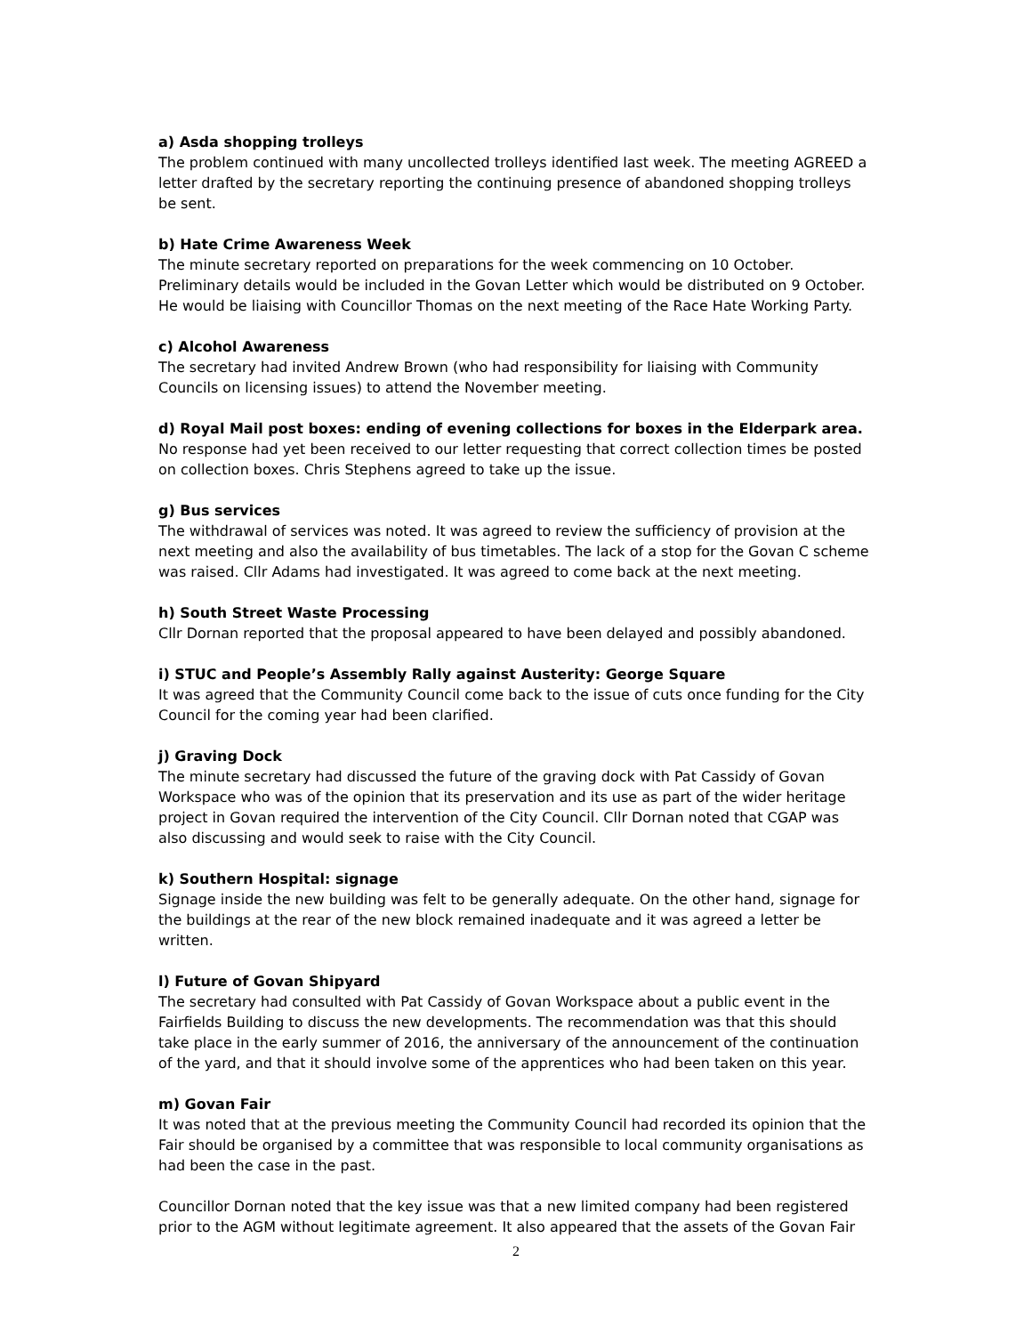a) Asda shopping trolleys
The problem continued with many uncollected trolleys identified last week. The meeting AGREED a letter drafted by the secretary reporting the continuing presence of abandoned shopping trolleys be sent.
b) Hate Crime Awareness Week
The minute secretary reported on preparations for the week commencing on 10 October. Preliminary details would be included in the Govan Letter which would be distributed on 9 October. He would be liaising with Councillor Thomas on the next meeting of the Race Hate Working Party.
c) Alcohol Awareness
The secretary had invited Andrew Brown (who had responsibility for liaising with Community Councils on licensing issues) to attend the November meeting.
d) Royal Mail post boxes: ending of evening collections for boxes in the Elderpark area.
No response had yet been received to our letter requesting that correct collection times be posted on collection boxes. Chris Stephens agreed to take up the issue.
g) Bus services
The withdrawal of services was noted. It was agreed to review the sufficiency of provision at the next meeting and also the availability of bus timetables. The lack of a stop for the Govan C scheme was raised. Cllr Adams had investigated. It was agreed to come back at the next meeting.
h) South Street Waste Processing
Cllr Dornan reported that the proposal appeared to have been delayed and possibly abandoned.
i) STUC and People’s Assembly Rally against Austerity: George Square
It was agreed that the Community Council come back to the issue of cuts once funding for the City Council for the coming year had been clarified.
j) Graving Dock
The minute secretary had discussed the future of the graving dock with Pat Cassidy of Govan Workspace who was of the opinion that its preservation and its use as part of the wider heritage project in Govan required the intervention of the City Council. Cllr Dornan noted that CGAP was also discussing and would seek to raise with the City Council.
k) Southern Hospital: signage
Signage inside the new building was felt to be generally adequate. On the other hand, signage for the buildings at the rear of the new block remained inadequate and it was agreed a letter be written.
l) Future of Govan Shipyard
The secretary had consulted with Pat Cassidy of Govan Workspace about a public event in the Fairfields Building to discuss the new developments. The recommendation was that this should take place in the early summer of 2016, the anniversary of the announcement of the continuation of the yard, and that it should involve some of the apprentices who had been taken on this year.
m) Govan Fair
It was noted that at the previous meeting the Community Council had recorded its opinion that the Fair should be organised by a committee that was responsible to local community organisations as had been the case in the past.
Councillor Dornan noted that the key issue was that a new limited company had been registered prior to the AGM without legitimate agreement. It also appeared that the assets of the Govan Fair
2